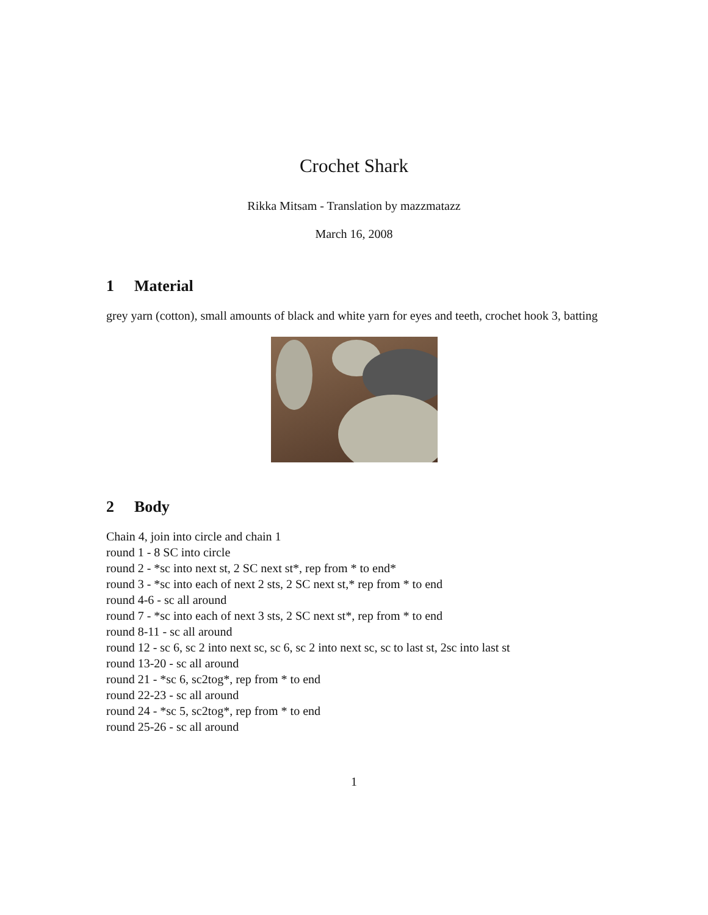Crochet Shark
Rikka Mitsam - Translation by mazzmatazz
March 16, 2008
1 Material
grey yarn (cotton), small amounts of black and white yarn for eyes and teeth, crochet hook 3, batting
2 Body
Chain 4, join into circle and chain 1
round 1 - 8 SC into circle
round 2 - *sc into next st, 2 SC next st*, rep from * to end*
round 3 - *sc into each of next 2 sts, 2 SC next st,* rep from * to end
round 4-6 - sc all around
round 7 - *sc into each of next 3 sts, 2 SC next st*, rep from * to end
round 8-11 - sc all around
round 12 - sc 6, sc 2 into next sc, sc 6, sc 2 into next sc, sc to last st, 2sc into last st
round 13-20 - sc all around
round 21 - *sc 6, sc2tog*, rep from * to end
round 22-23 - sc all around
round 24 - *sc 5, sc2tog*, rep from * to end
round 25-26 - sc all around
1